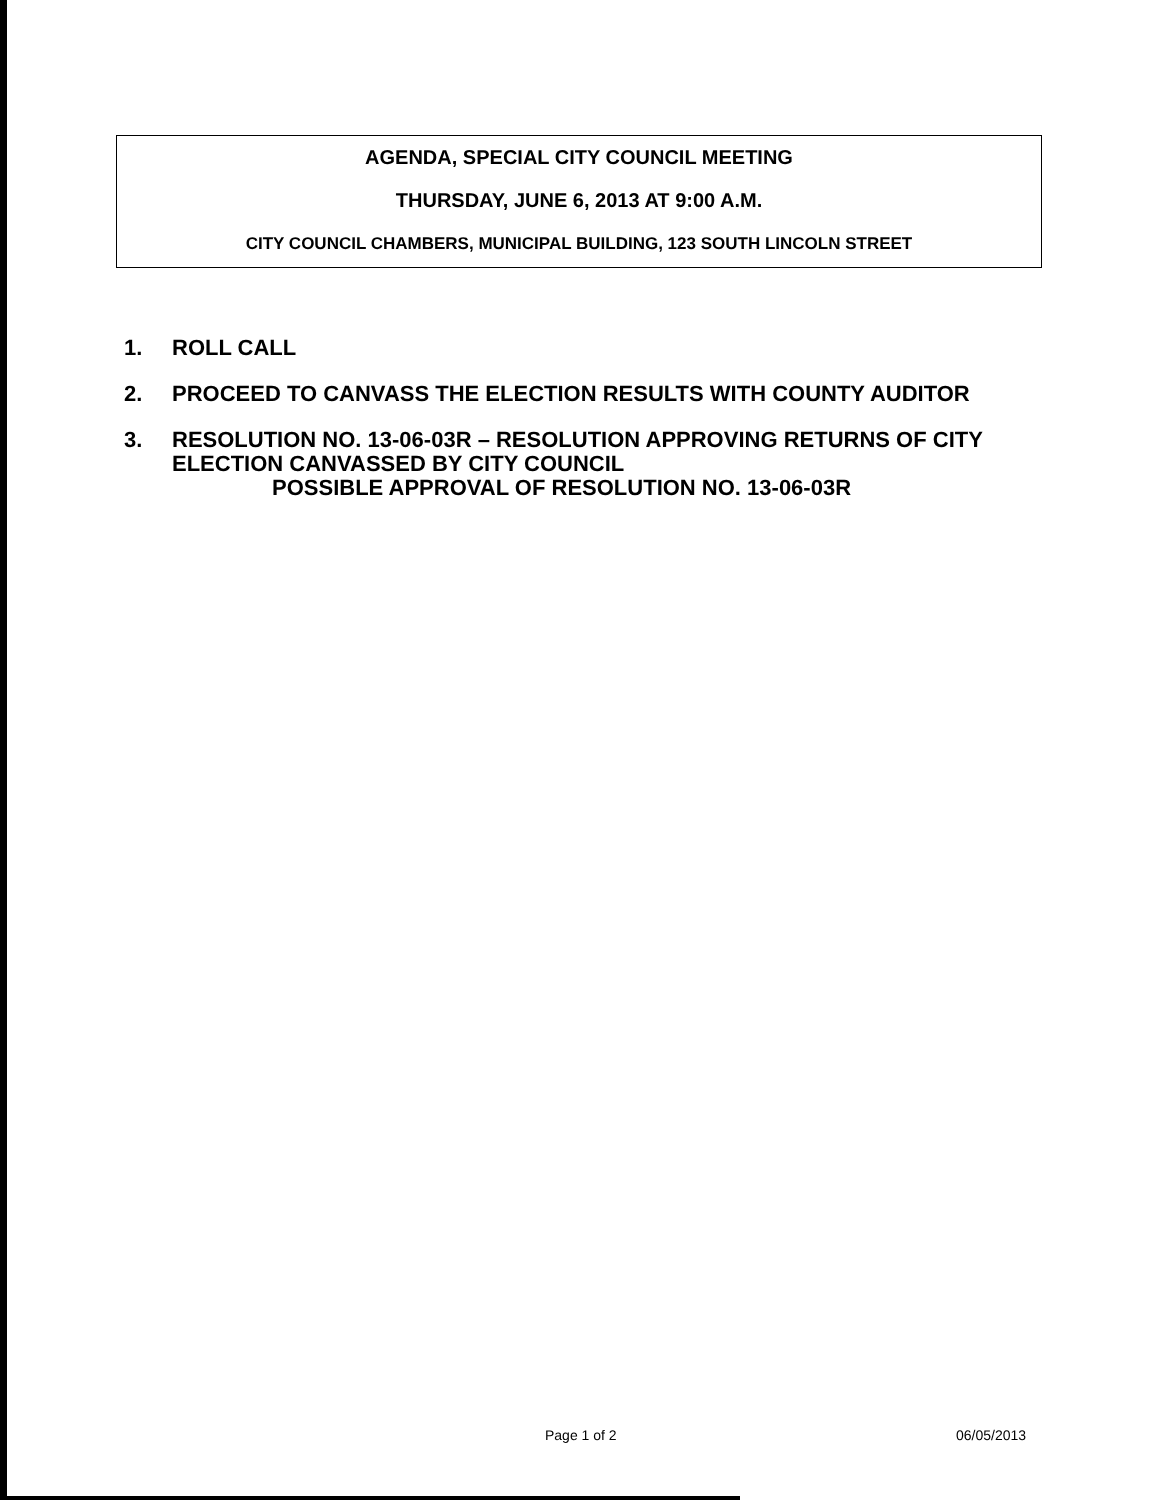AGENDA, SPECIAL CITY COUNCIL MEETING
THURSDAY, JUNE 6, 2013 AT 9:00 A.M.
CITY COUNCIL CHAMBERS, MUNICIPAL BUILDING, 123 SOUTH LINCOLN STREET
1. ROLL CALL
2. PROCEED TO CANVASS THE ELECTION RESULTS WITH COUNTY AUDITOR
3. RESOLUTION NO. 13-06-03R – RESOLUTION APPROVING RETURNS OF CITY
ELECTION CANVASSED BY CITY COUNCIL
POSSIBLE APPROVAL OF RESOLUTION NO. 13-06-03R
Page 1 of 2 06/05/2013